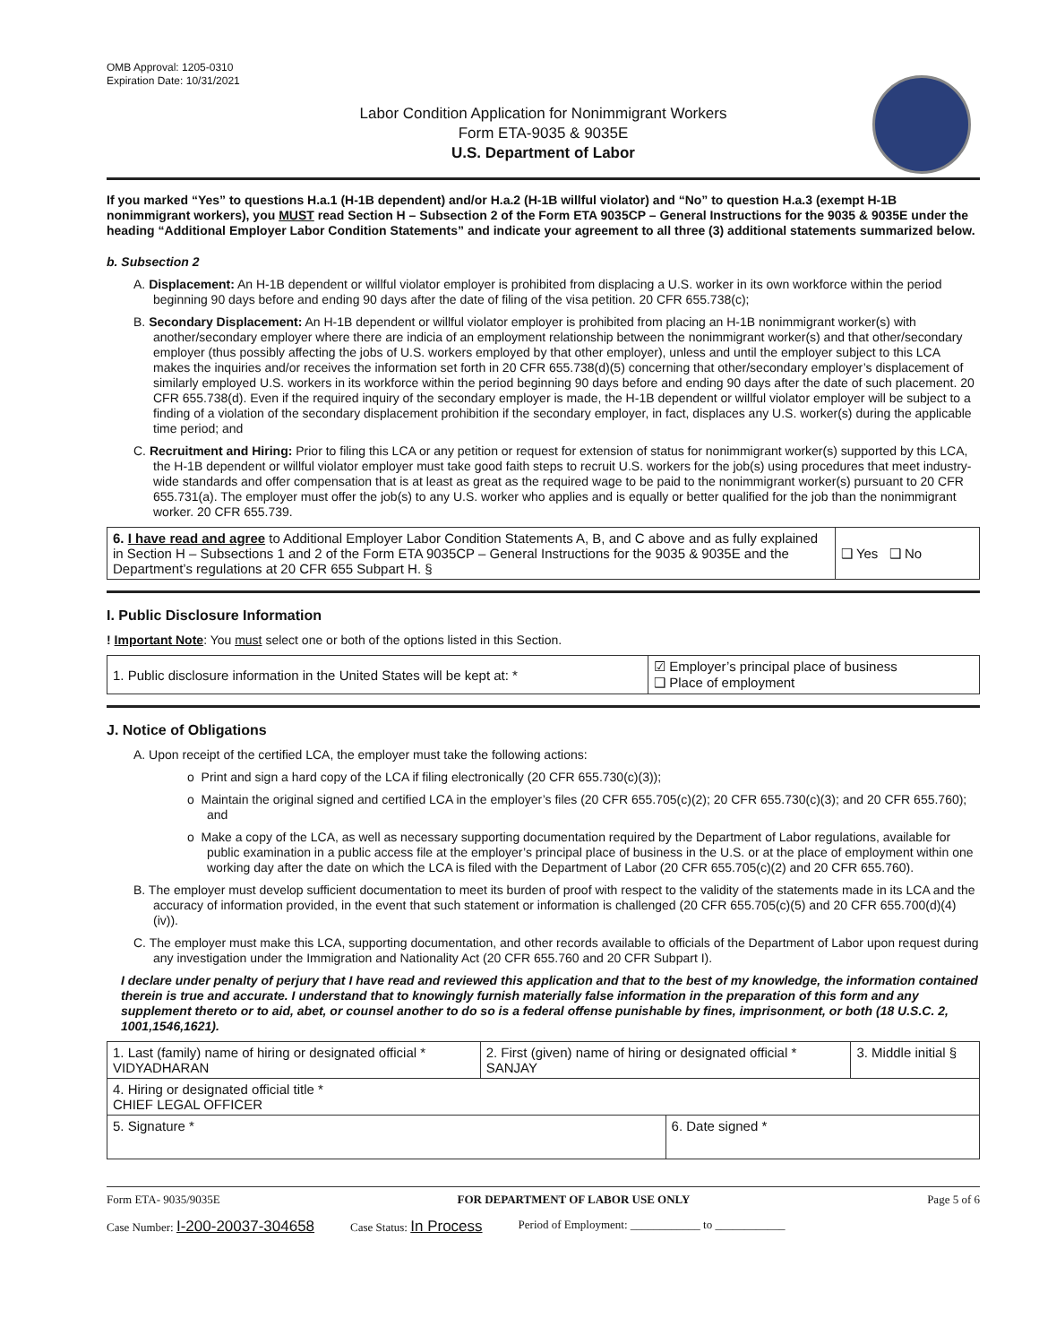OMB Approval: 1205-0310
Expiration Date: 10/31/2021
Labor Condition Application for Nonimmigrant Workers
Form ETA-9035 & 9035E
U.S. Department of Labor
If you marked “Yes” to questions H.a.1 (H-1B dependent) and/or H.a.2 (H-1B willful violator) and “No” to question H.a.3 (exempt H-1B nonimmigrant workers), you MUST read Section H – Subsection 2 of the Form ETA 9035CP – General Instructions for the 9035 & 9035E under the heading “Additional Employer Labor Condition Statements” and indicate your agreement to all three (3) additional statements summarized below.
b. Subsection 2
A. Displacement: An H-1B dependent or willful violator employer is prohibited from displacing a U.S. worker in its own workforce within the period beginning 90 days before and ending 90 days after the date of filing of the visa petition. 20 CFR 655.738(c);
B. Secondary Displacement: An H-1B dependent or willful violator employer is prohibited from placing an H-1B nonimmigrant worker(s) with another/secondary employer where there are indicia of an employment relationship between the nonimmigrant worker(s) and that other/secondary employer (thus possibly affecting the jobs of U.S. workers employed by that other employer), unless and until the employer subject to this LCA makes the inquiries and/or receives the information set forth in 20 CFR 655.738(d)(5) concerning that other/secondary employer’s displacement of similarly employed U.S. workers in its workforce within the period beginning 90 days before and ending 90 days after the date of such placement. 20 CFR 655.738(d). Even if the required inquiry of the secondary employer is made, the H-1B dependent or willful violator employer will be subject to a finding of a violation of the secondary displacement prohibition if the secondary employer, in fact, displaces any U.S. worker(s) during the applicable time period; and
C. Recruitment and Hiring: Prior to filing this LCA or any petition or request for extension of status for nonimmigrant worker(s) supported by this LCA, the H-1B dependent or willful violator employer must take good faith steps to recruit U.S. workers for the job(s) using procedures that meet industry-wide standards and offer compensation that is at least as great as the required wage to be paid to the nonimmigrant worker(s) pursuant to 20 CFR 655.731(a). The employer must offer the job(s) to any U.S. worker who applies and is equally or better qualified for the job than the nonimmigrant worker. 20 CFR 655.739.
| 6. I have read and agree to Additional Employer Labor Condition Statements A, B, and C above and as fully explained in Section H – Subsections 1 and 2 of the Form ETA 9035CP – General Instructions for the 9035 & 9035E and the Department’s regulations at 20 CFR 655 Subpart H. § | ❑ Yes ❑ No |
I. Public Disclosure Information
! Important Note: You must select one or both of the options listed in this Section.
| 1. Public disclosure information in the United States will be kept at: * | ☑ Employer’s principal place of business ❑ Place of employment |
J. Notice of Obligations
A. Upon receipt of the certified LCA, the employer must take the following actions:
o Print and sign a hard copy of the LCA if filing electronically (20 CFR 655.730(c)(3));
o Maintain the original signed and certified LCA in the employer’s files (20 CFR 655.705(c)(2); 20 CFR 655.730(c)(3); and 20 CFR 655.760); and
o Make a copy of the LCA, as well as necessary supporting documentation required by the Department of Labor regulations, available for public examination in a public access file at the employer’s principal place of business in the U.S. or at the place of employment within one working day after the date on which the LCA is filed with the Department of Labor (20 CFR 655.705(c)(2) and 20 CFR 655.760).
B. The employer must develop sufficient documentation to meet its burden of proof with respect to the validity of the statements made in its LCA and the accuracy of information provided, in the event that such statement or information is challenged (20 CFR 655.705(c)(5) and 20 CFR 655.700(d)(4)(iv)).
C. The employer must make this LCA, supporting documentation, and other records available to officials of the Department of Labor upon request during any investigation under the Immigration and Nationality Act (20 CFR 655.760 and 20 CFR Subpart I).
I declare under penalty of perjury that I have read and reviewed this application and that to the best of my knowledge, the information contained therein is true and accurate. I understand that to knowingly furnish materially false information in the preparation of this form and any supplement thereto or to aid, abet, or counsel another to do so is a federal offense punishable by fines, imprisonment, or both (18 U.S.C. 2, 1001,1546,1621).
| 1. Last (family) name of hiring or designated official * VIDYADHARAN | 2. First (given) name of hiring or designated official * SANJAY | | 3. Middle initial § |
| 4. Hiring or designated official title * CHIEF LEGAL OFFICER | | | |
| 5. Signature * | | 6. Date signed * | |
Form ETA- 9035/9035E FOR DEPARTMENT OF LABOR USE ONLY Page 5 of 6
Case Number: I-200-20037-304658 Case Status: In Process Period of Employment: ____________ to ____________